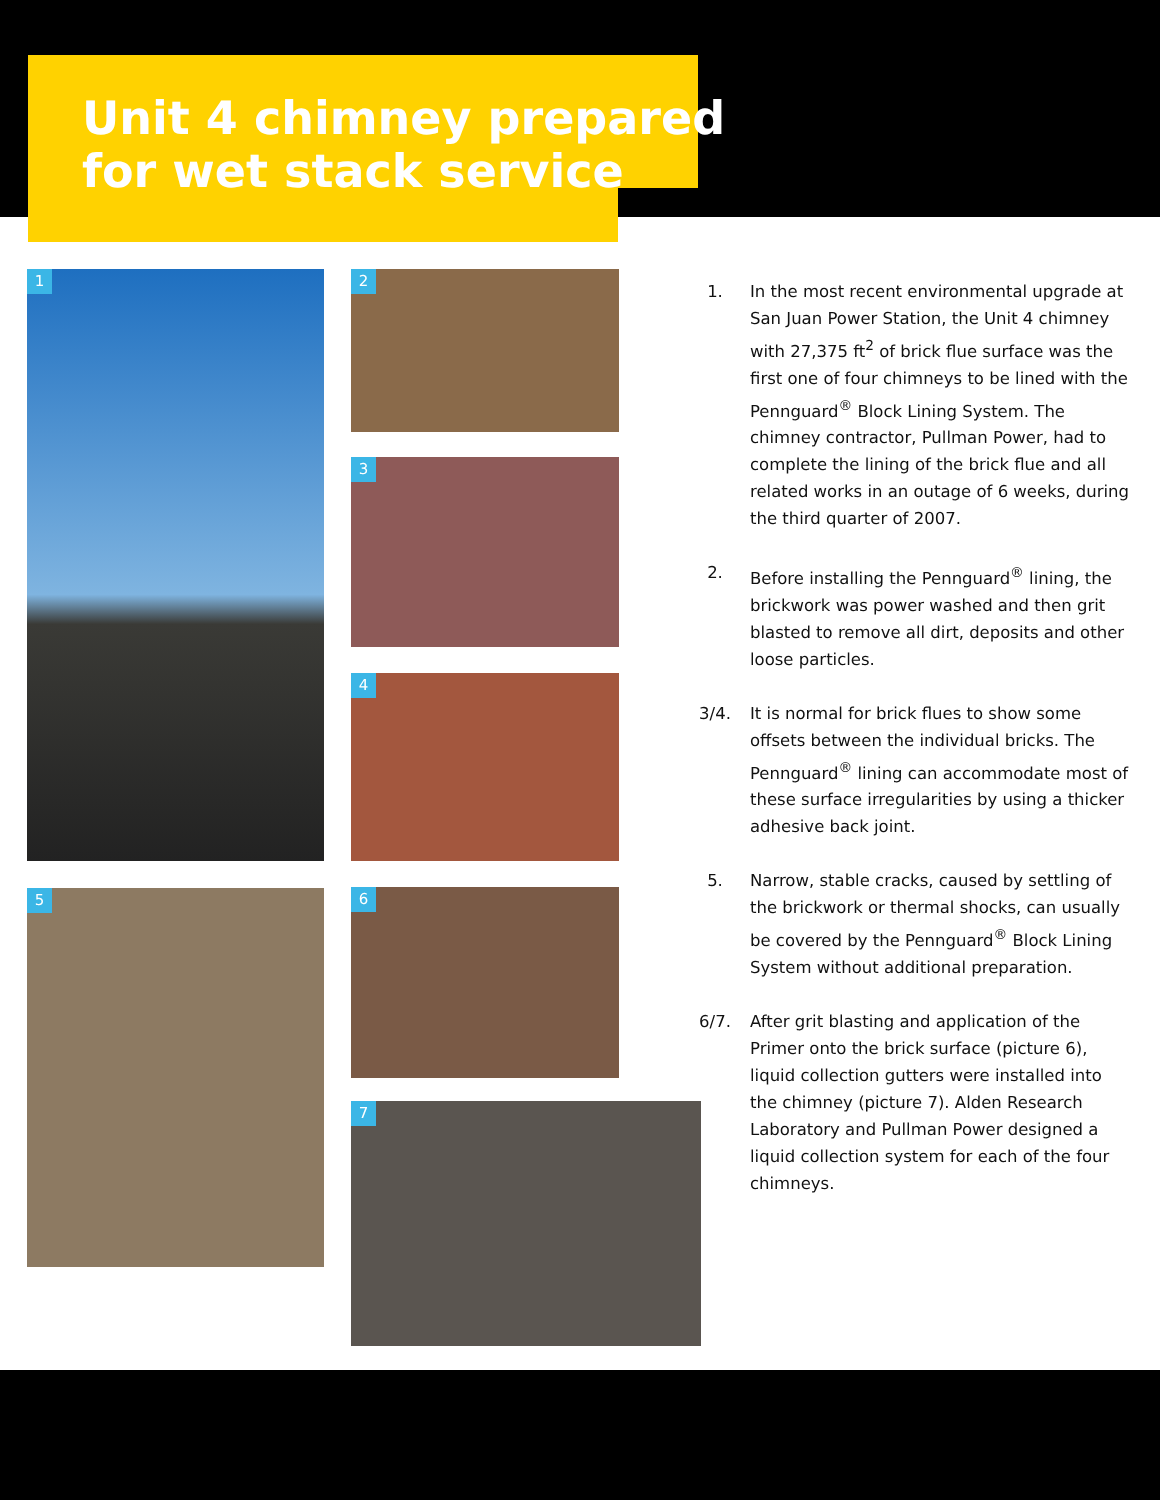Unit 4 chimney prepared
for wet stack service
1 2
3
4
5 6
7
1. In the most recent environmental upgrade at San Juan Power Station, the Unit 4 chimney with 27,375 ft<sup>2</sup> of brick flue surface was the first one of four chimneys to be lined with the Pennguard<sup>®</sup> Block Lining System. The chimney contractor, Pullman Power, had to complete the lining of the brick flue and all related works in an outage of 6 weeks, during the third quarter of 2007.
2. Before installing the Pennguard<sup>®</sup> lining, the brickwork was power washed and then grit blasted to remove all dirt, deposits and other loose particles.
3/4. It is normal for brick flues to show some offsets between the individual bricks. The Pennguard<sup>®</sup> lining can accommodate most of these surface irregularities by using a thicker adhesive back joint.
5. Narrow, stable cracks, caused by settling of the brickwork or thermal shocks, can usually be covered by the Pennguard<sup>®</sup> Block Lining System without additional preparation.
6/7. After grit blasting and application of the Primer onto the brick surface (picture 6), liquid collection gutters were installed into the chimney (picture 7). Alden Research Laboratory and Pullman Power designed a liquid collection system for each of the four chimneys.